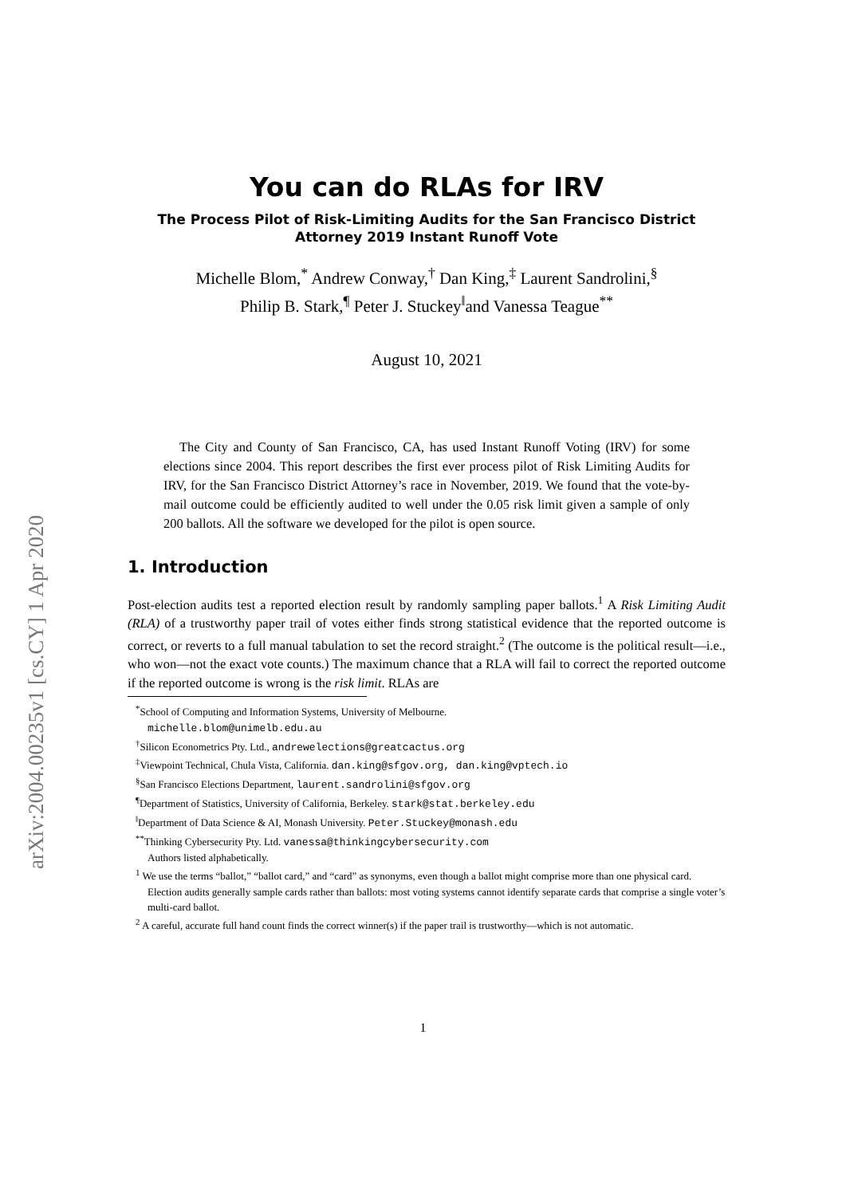arXiv:2004.00235v1 [cs.CY] 1 Apr 2020
You can do RLAs for IRV
The Process Pilot of Risk-Limiting Audits for the San Francisco District Attorney 2019 Instant Runoff Vote
Michelle Blom,<sup>*</sup> Andrew Conway,<sup>†</sup> Dan King,<sup>‡</sup> Laurent Sandrolini,<sup>§</sup>
Philip B. Stark,<sup>¶</sup> Peter J. Stuckey<sup>‖</sup>and Vanessa Teague<sup>**</sup>
August 10, 2021
The City and County of San Francisco, CA, has used Instant Runoff Voting (IRV) for some elections since 2004. This report describes the first ever process pilot of Risk Limiting Audits for IRV, for the San Francisco District Attorney’s race in November, 2019. We found that the vote-by-mail outcome could be efficiently audited to well under the 0.05 risk limit given a sample of only 200 ballots. All the software we developed for the pilot is open source.
1. Introduction
Post-election audits test a reported election result by randomly sampling paper ballots.<sup>1</sup> A Risk Limiting Audit (RLA) of a trustworthy paper trail of votes either finds strong statistical evidence that the reported outcome is correct, or reverts to a full manual tabulation to set the record straight.<sup>2</sup> (The outcome is the political result—i.e., who won—not the exact vote counts.) The maximum chance that a RLA will fail to correct the reported outcome if the reported outcome is wrong is the risk limit. RLAs are
<sup>*</sup> School of Computing and Information Systems, University of Melbourne.
michelle.blom@unimelb.edu.au
<sup>†</sup> Silicon Econometrics Pty. Ltd., andrewelections@greatcactus.org
<sup>‡</sup> Viewpoint Technical, Chula Vista, California. dan.king@sfgov.org, dan.king@vptech.io
<sup>§</sup> San Francisco Elections Department, laurent.sandrolini@sfgov.org
<sup>¶</sup> Department of Statistics, University of California, Berkeley. stark@stat.berkeley.edu
<sup>‖</sup> Department of Data Science & AI, Monash University. Peter.Stuckey@monash.edu
<sup>**</sup> Thinking Cybersecurity Pty. Ltd. vanessa@thinkingcybersecurity.com
Authors listed alphabetically.
<sup>1</sup> We use the terms “ballot,” “ballot card,” and “card” as synonyms, even though a ballot might comprise more than one physical card. Election audits generally sample cards rather than ballots: most voting systems cannot identify separate cards that comprise a single voter’s multi-card ballot.
<sup>2</sup> A careful, accurate full hand count finds the correct winner(s) if the paper trail is trustworthy—which is not automatic.
1